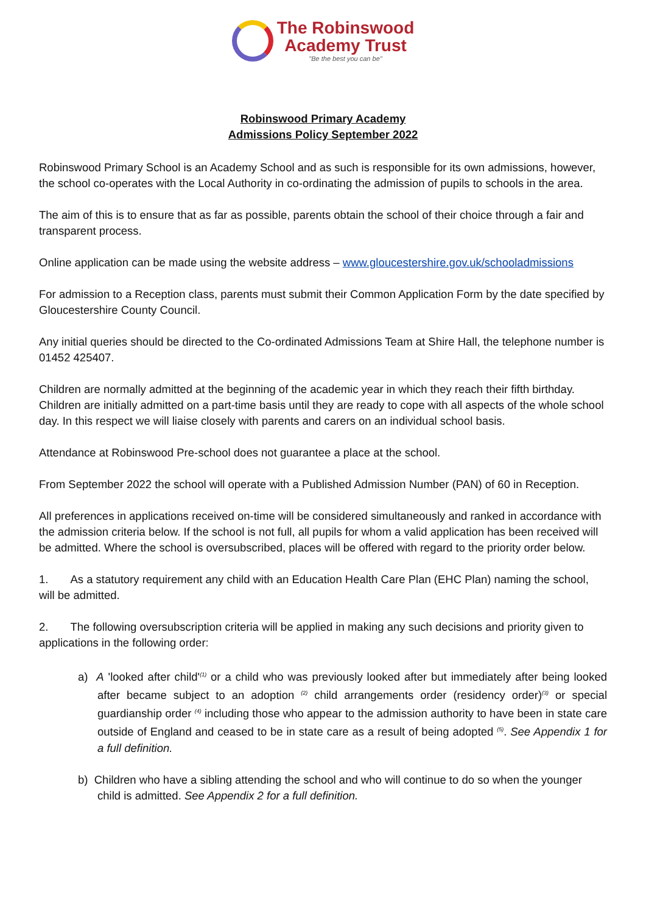The Robinswood
Academy Trust
"Be the best you can be"
Robinswood Primary Academy
Admissions Policy September 2022
Robinswood Primary School is an Academy School and as such is responsible for its own admissions, however, the school co-operates with the Local Authority in co-ordinating the admission of pupils to schools in the area.
The aim of this is to ensure that as far as possible, parents obtain the school of their choice through a fair and transparent process.
Online application can be made using the website address – www.gloucestershire.gov.uk/schooladmissions
For admission to a Reception class, parents must submit their Common Application Form by the date specified by Gloucestershire County Council.
Any initial queries should be directed to the Co-ordinated Admissions Team at Shire Hall, the telephone number is 01452 425407.
Children are normally admitted at the beginning of the academic year in which they reach their fifth birthday. Children are initially admitted on a part-time basis until they are ready to cope with all aspects of the whole school day. In this respect we will liaise closely with parents and carers on an individual school basis.
Attendance at Robinswood Pre-school does not guarantee a place at the school.
From September 2022 the school will operate with a Published Admission Number (PAN) of 60 in Reception.
All preferences in applications received on-time will be considered simultaneously and ranked in accordance with the admission criteria below. If the school is not full, all pupils for whom a valid application has been received will be admitted. Where the school is oversubscribed, places will be offered with regard to the priority order below.
1. As a statutory requirement any child with an Education Health Care Plan (EHC Plan) naming the school, will be admitted.
2. The following oversubscription criteria will be applied in making any such decisions and priority given to applications in the following order:
a) A 'looked after child'<sup>(1)</sup> or a child who was previously looked after but immediately after being looked after became subject to an adoption <sup>(2)</sup> child arrangements order (residency order)<sup>(3)</sup> or special guardianship order <sup>(4)</sup> including those who appear to the admission authority to have been in state care outside of England and ceased to be in state care as a result of being adopted <sup>(5)</sup>. See Appendix 1 for a full definition.
b) Children who have a sibling attending the school and who will continue to do so when the younger child is admitted. See Appendix 2 for a full definition.